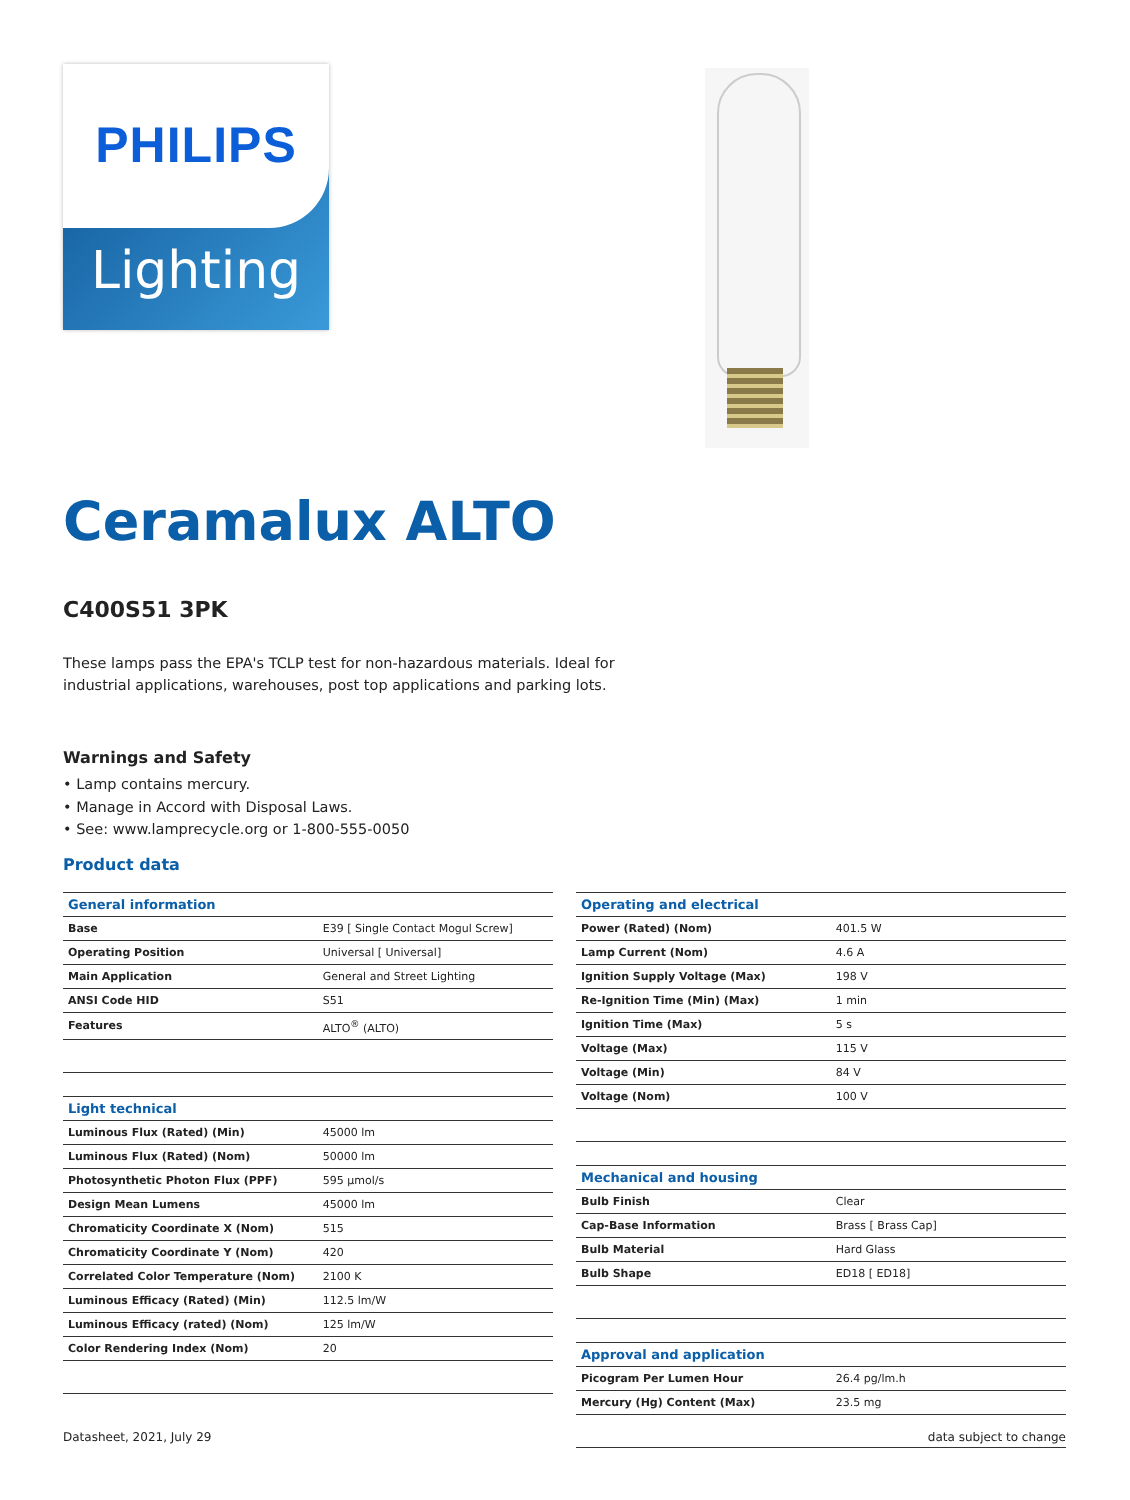PHILIPS
Lighting
Ceramalux ALTO
C400S51 3PK
These lamps pass the EPA's TCLP test for non-hazardous materials. Ideal for industrial applications, warehouses, post top applications and parking lots.
Warnings and Safety
• Lamp contains mercury.
• Manage in Accord with Disposal Laws.
• See: www.lamprecycle.org or 1-800-555-0050
Product data
| General information | |
| --- | --- |
| Base | E39 [ Single Contact Mogul Screw] |
| Operating Position | Universal [ Universal] |
| Main Application | General and Street Lighting |
| ANSI Code HID | S51 |
| Features | ALTO<sup>®</sup> (ALTO) |
| Light technical | |
| --- | --- |
| Luminous Flux (Rated) (Min) | 45000 lm |
| Luminous Flux (Rated) (Nom) | 50000 lm |
| Photosynthetic Photon Flux (PPF) | 595 µmol/s |
| Design Mean Lumens | 45000 lm |
| Chromaticity Coordinate X (Nom) | 515 |
| Chromaticity Coordinate Y (Nom) | 420 |
| Correlated Color Temperature (Nom) | 2100 K |
| Luminous Efficacy (Rated) (Min) | 112.5 lm/W |
| Luminous Efficacy (rated) (Nom) | 125 lm/W |
| Color Rendering Index (Nom) | 20 |
| Operating and electrical | |
| --- | --- |
| Power (Rated) (Nom) | 401.5 W |
| Lamp Current (Nom) | 4.6 A |
| Ignition Supply Voltage (Max) | 198 V |
| Re-Ignition Time (Min) (Max) | 1 min |
| Ignition Time (Max) | 5 s |
| Voltage (Max) | 115 V |
| Voltage (Min) | 84 V |
| Voltage (Nom) | 100 V |
| Mechanical and housing | |
| --- | --- |
| Bulb Finish | Clear |
| Cap-Base Information | Brass [ Brass Cap] |
| Bulb Material | Hard Glass |
| Bulb Shape | ED18 [ ED18] |
| Approval and application | |
| --- | --- |
| Picogram Per Lumen Hour | 26.4 pg/lm.h |
| Mercury (Hg) Content (Max) | 23.5 mg |
Datasheet, 2021, July 29 data subject to change